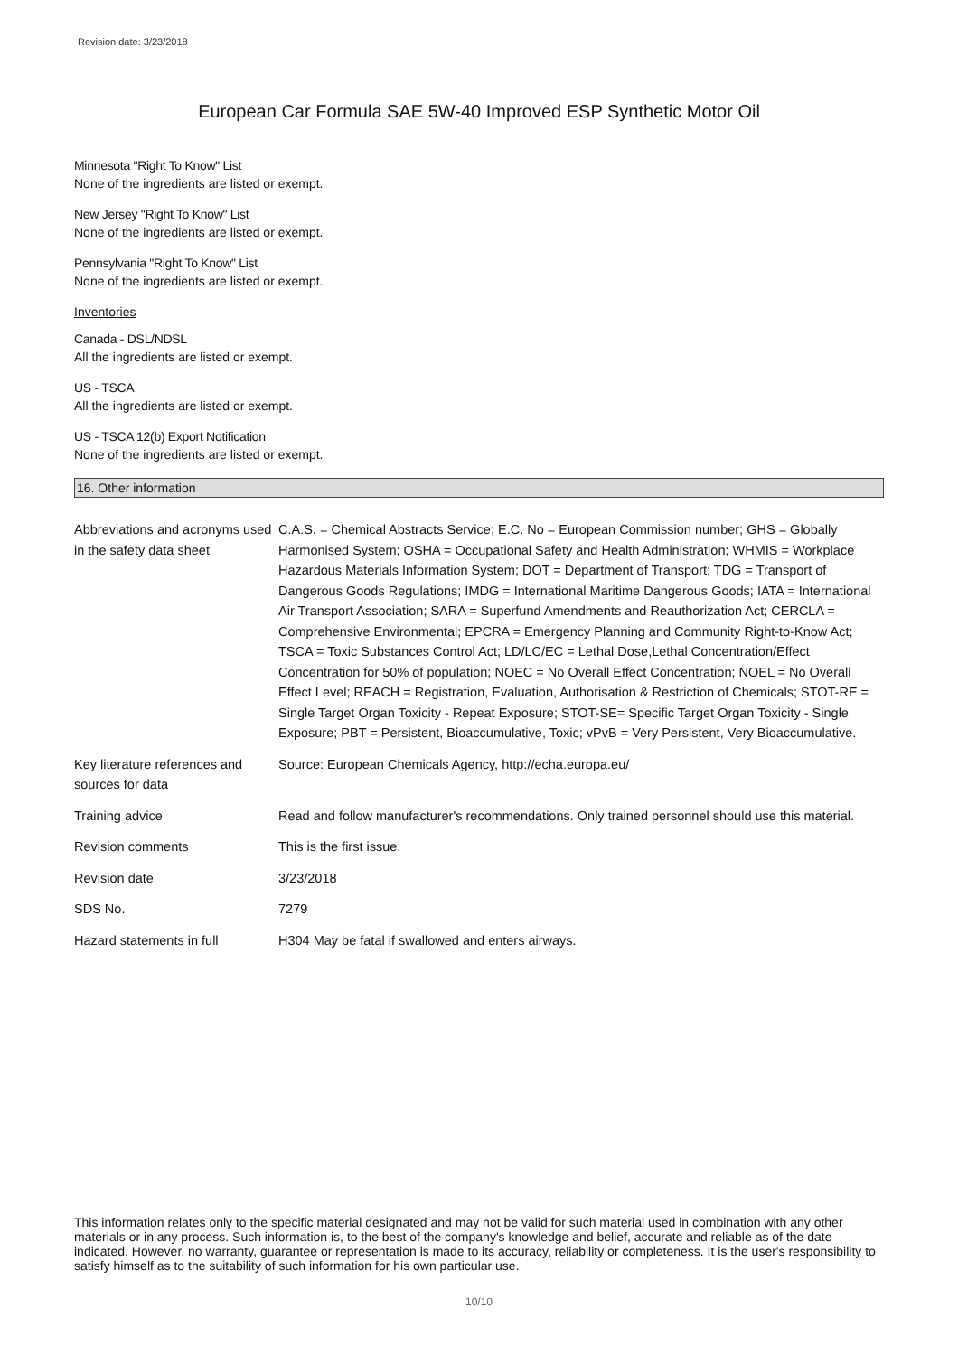Revision date: 3/23/2018
European Car Formula SAE 5W-40 Improved ESP Synthetic Motor Oil
Minnesota "Right To Know" List
None of the ingredients are listed or exempt.
New Jersey "Right To Know" List
None of the ingredients are listed or exempt.
Pennsylvania "Right To Know" List
None of the ingredients are listed or exempt.
Inventories
Canada - DSL/NDSL
All the ingredients are listed or exempt.
US - TSCA
All the ingredients are listed or exempt.
US - TSCA 12(b) Export Notification
None of the ingredients are listed or exempt.
16. Other information
| Abbreviations and acronyms used in the safety data sheet | C.A.S. = Chemical Abstracts Service; E.C. No = European Commission number; GHS = Globally Harmonised System; OSHA = Occupational Safety and Health Administration; WHMIS = Workplace Hazardous Materials Information System; DOT = Department of Transport; TDG = Transport of Dangerous Goods Regulations; IMDG = International Maritime Dangerous Goods; IATA = International Air Transport Association; SARA = Superfund Amendments and Reauthorization Act; CERCLA = Comprehensive Environmental; EPCRA = Emergency Planning and Community Right-to-Know Act; TSCA = Toxic Substances Control Act; LD/LC/EC = Lethal Dose,Lethal Concentration/Effect Concentration for 50% of population; NOEC = No Overall Effect Concentration; NOEL = No Overall Effect Level; REACH = Registration, Evaluation, Authorisation & Restriction of Chemicals; STOT-RE = Single Target Organ Toxicity - Repeat Exposure; STOT-SE= Specific Target Organ Toxicity - Single Exposure; PBT = Persistent, Bioaccumulative, Toxic; vPvB = Very Persistent, Very Bioaccumulative. |
| Key literature references and sources for data | Source: European Chemicals Agency, http://echa.europa.eu/ |
| Training advice | Read and follow manufacturer's recommendations. Only trained personnel should use this material. |
| Revision comments | This is the first issue. |
| Revision date | 3/23/2018 |
| SDS No. | 7279 |
| Hazard statements in full | H304 May be fatal if swallowed and enters airways. |
This information relates only to the specific material designated and may not be valid for such material used in combination with any other materials or in any process. Such information is, to the best of the company's knowledge and belief, accurate and reliable as of the date indicated. However, no warranty, guarantee or representation is made to its accuracy, reliability or completeness. It is the user's responsibility to satisfy himself as to the suitability of such information for his own particular use.
10/10